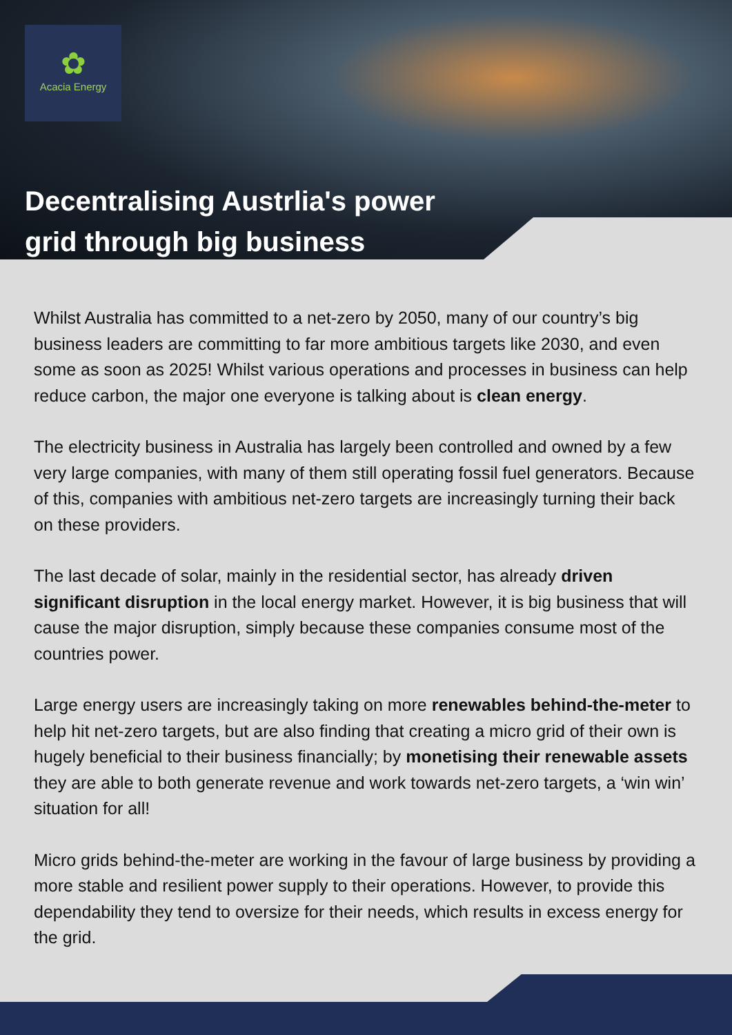✿
Acacia Energy
Decentralising Austrlia's power
grid through big business
Whilst Australia has committed to a net-zero by 2050, many of our country’s big business leaders are committing to far more ambitious targets like 2030, and even some as soon as 2025! Whilst various operations and processes in business can help reduce carbon, the major one everyone is talking about is clean energy.
The electricity business in Australia has largely been controlled and owned by a few very large companies, with many of them still operating fossil fuel generators. Because of this, companies with ambitious net-zero targets are increasingly turning their back on these providers.
The last decade of solar, mainly in the residential sector, has already driven significant disruption in the local energy market. However, it is big business that will cause the major disruption, simply because these companies consume most of the countries power.
Large energy users are increasingly taking on more renewables behind-the-meter to help hit net-zero targets, but are also finding that creating a micro grid of their own is hugely beneficial to their business financially; by monetising their renewable assets they are able to both generate revenue and work towards net-zero targets, a ‘win win’ situation for all!
Micro grids behind-the-meter are working in the favour of large business by providing a more stable and resilient power supply to their operations. However, to provide this dependability they tend to oversize for their needs, which results in excess energy for the grid.